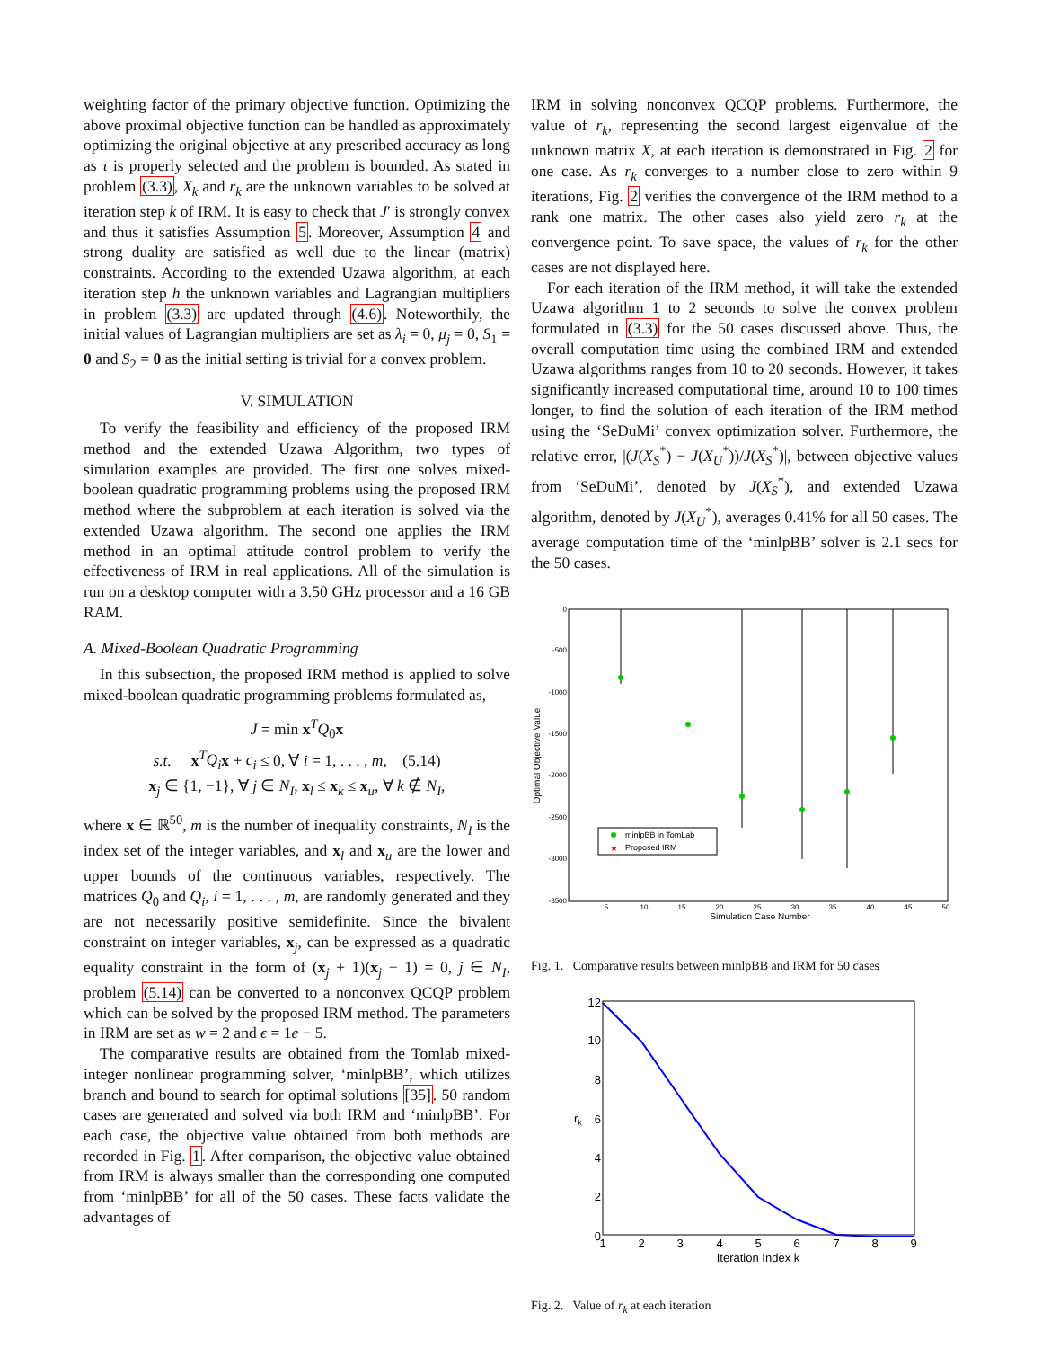weighting factor of the primary objective function. Optimizing the above proximal objective function can be handled as approximately optimizing the original objective at any prescribed accuracy as long as τ is properly selected and the problem is bounded. As stated in problem (3.3), X<sub>k</sub> and r<sub>k</sub> are the unknown variables to be solved at iteration step k of IRM. It is easy to check that J′ is strongly convex and thus it satisfies Assumption 5. Moreover, Assumption 4 and strong duality are satisfied as well due to the linear (matrix) constraints. According to the extended Uzawa algorithm, at each iteration step h the unknown variables and Lagrangian multipliers in problem (3.3) are updated through (4.6). Noteworthily, the initial values of Lagrangian multipliers are set as λ<sub>i</sub> = 0, μ<sub>j</sub> = 0, S<sub>1</sub> = 0 and S<sub>2</sub> = 0 as the initial setting is trivial for a convex problem.
V. SIMULATION
To verify the feasibility and efficiency of the proposed IRM method and the extended Uzawa Algorithm, two types of simulation examples are provided. The first one solves mixed-boolean quadratic programming problems using the proposed IRM method where the subproblem at each iteration is solved via the extended Uzawa algorithm. The second one applies the IRM method in an optimal attitude control problem to verify the effectiveness of IRM in real applications. All of the simulation is run on a desktop computer with a 3.50 GHz processor and a 16 GB RAM.
A. Mixed-Boolean Quadratic Programming
In this subsection, the proposed IRM method is applied to solve mixed-boolean quadratic programming problems formulated as,
J = min x<sup>T</sup>Q<sub>0</sub>x
s.t. x<sup>T</sup>Q<sub>i</sub> x + c<sub>i</sub> ≤ 0, ∀ i = 1, . . . , m, (5.14)
x<sub>j</sub> ∈ {1, −1}, ∀ j ∈ N<sub>I</sub>, x<sub>l</sub> ≤ x<sub>k</sub> ≤ x<sub>u</sub>, ∀ k ∉ N<sub>I</sub>,
where x ∈ ℝ<sup>50</sup>, m is the number of inequality constraints, N<sub>I</sub> is the index set of the integer variables, and x<sub>l</sub> and x<sub>u</sub> are the lower and upper bounds of the continuous variables, respectively. The matrices Q<sub>0</sub> and Q<sub>i</sub>, i = 1, . . . , m, are randomly generated and they are not necessarily positive semidefinite. Since the bivalent constraint on integer variables, x<sub>j</sub>, can be expressed as a quadratic equality constraint in the form of (x<sub>j</sub> + 1)(x<sub>j</sub> − 1) = 0, j ∈ N<sub>I</sub>, problem (5.14) can be converted to a nonconvex QCQP problem which can be solved by the proposed IRM method. The parameters in IRM are set as w = 2 and ϵ = 1e − 5.
The comparative results are obtained from the Tomlab mixed-integer nonlinear programming solver, ‘minlpBB’, which utilizes branch and bound to search for optimal solutions [35]. 50 random cases are generated and solved via both IRM and ‘minlpBB’. For each case, the objective value obtained from both methods are recorded in Fig. 1. After comparison, the objective value obtained from IRM is always smaller than the corresponding one computed from ‘minlpBB’ for all of the 50 cases. These facts validate the advantages of
IRM in solving nonconvex QCQP problems. Furthermore, the value of r<sub>k</sub>, representing the second largest eigenvalue of the unknown matrix X, at each iteration is demonstrated in Fig. 2 for one case. As r<sub>k</sub> converges to a number close to zero within 9 iterations, Fig. 2 verifies the convergence of the IRM method to a rank one matrix. The other cases also yield zero r<sub>k</sub> at the convergence point. To save space, the values of r<sub>k</sub> for the other cases are not displayed here.
For each iteration of the IRM method, it will take the extended Uzawa algorithm 1 to 2 seconds to solve the convex problem formulated in (3.3) for the 50 cases discussed above. Thus, the overall computation time using the combined IRM and extended Uzawa algorithms ranges from 10 to 20 seconds. However, it takes significantly increased computational time, around 10 to 100 times longer, to find the solution of each iteration of the IRM method using the ‘SeDuMi’ convex optimization solver. Furthermore, the relative error, |(J(X<sub>S</sub><sup>*</sup>) − J(X<sub>U</sub><sup>*</sup>))/J(X<sub>S</sub><sup>*</sup>)|, between objective values from ‘SeDuMi’, denoted by J(X<sub>S</sub><sup>*</sup>), and extended Uzawa algorithm, denoted by J(X<sub>U</sub><sup>*</sup>), averages 0.41% for all 50 cases. The average computation time of the ‘minlpBB’ solver is 2.1 secs for the 50 cases.
Optimal Objective Value
0
-500
-1000
-1500
-2000
-2500
-3000
-3500
5
10
15
20
25
30
35
40
45
50
Simulation Case Number
minlpBB in TomLab
★
Proposed IRM
Fig. 1. Comparative results between minlpBB and IRM for 50 cases
12
10
8
6
4
2
0
1
2
3
4
5
6
7
8
9
Iteration Index k
rk
Fig. 2. Value of r<sub>k</sub> at each iteration